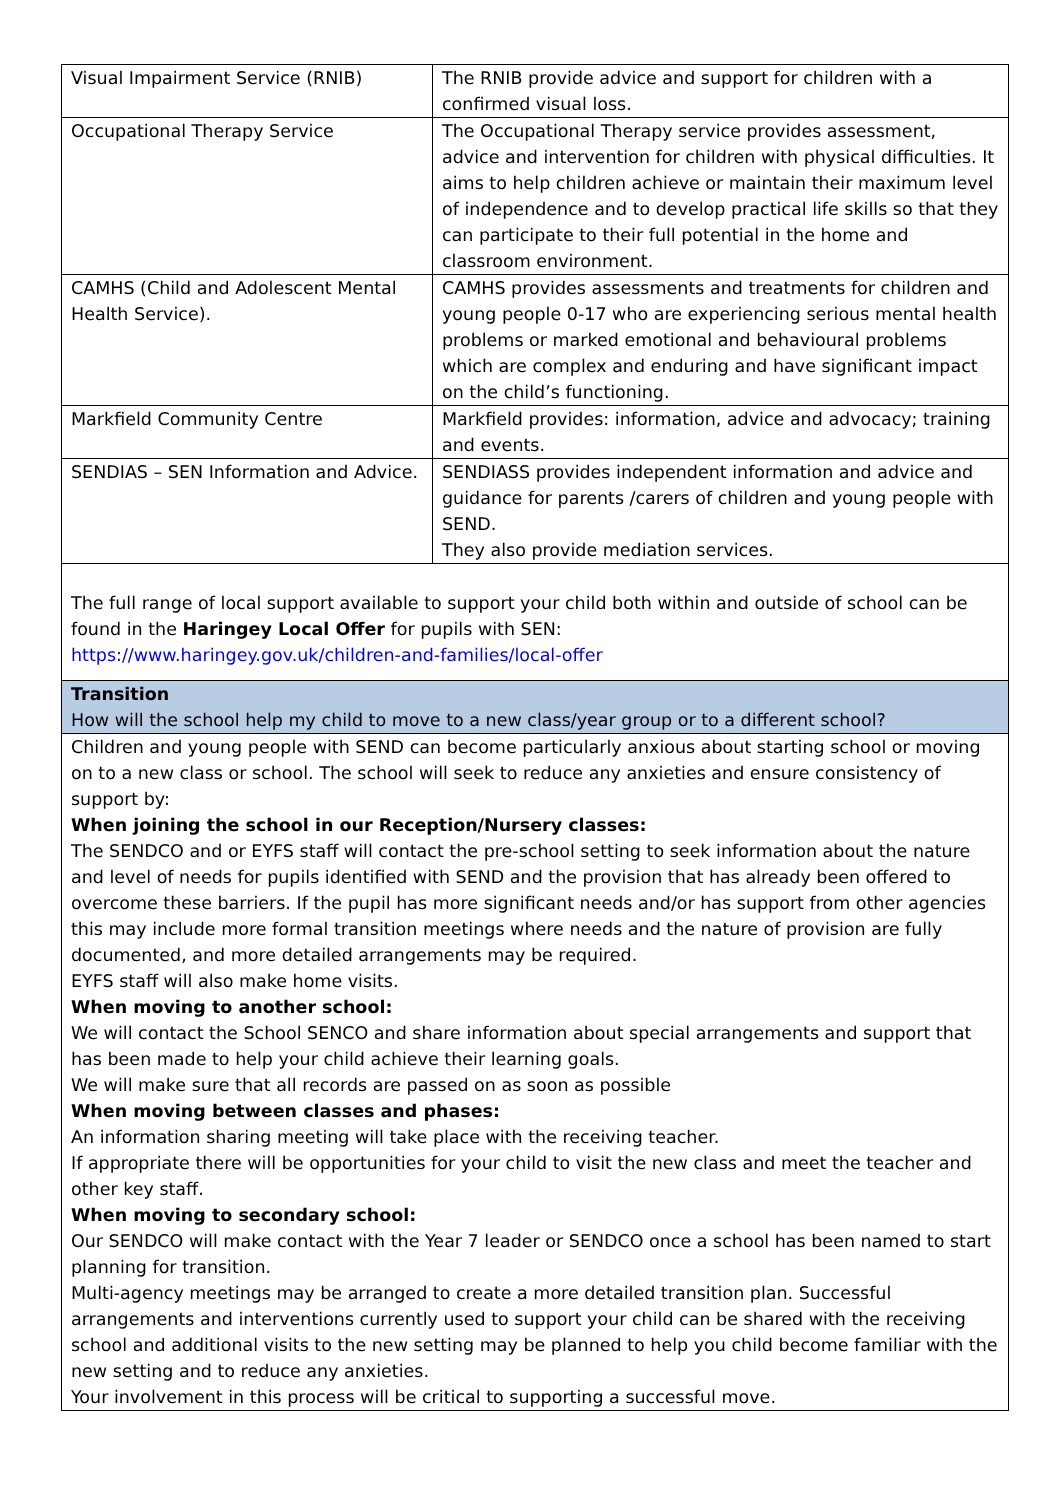| Visual Impairment Service (RNIB) | The RNIB provide advice and support for children with a confirmed visual loss. |
| Occupational Therapy Service | The Occupational Therapy service provides assessment, advice and intervention for children with physical difficulties. It aims to help children achieve or maintain their maximum level of independence and to develop practical life skills so that they can participate to their full potential in the home and classroom environment. |
| CAMHS (Child and Adolescent Mental Health Service). | CAMHS provides assessments and treatments for children and young people 0-17 who are experiencing serious mental health problems or marked emotional and behavioural problems which are complex and enduring and have significant impact on the child’s functioning. |
| Markfield Community Centre | Markfield provides: information, advice and advocacy; training and events. |
| SENDIAS – SEN Information and Advice. | SENDIASS provides independent information and advice and guidance for parents /carers of children and young people with SEND. They also provide mediation services. |
The full range of local support available to support your child both within and outside of school can be found in the Haringey Local Offer for pupils with SEN:
https://www.haringey.gov.uk/children-and-families/local-offer
Transition
How will the school help my child to move to a new class/year group or to a different school?
Children and young people with SEND can become particularly anxious about starting school or moving on to a new class or school. The school will seek to reduce any anxieties and ensure consistency of support by:
When joining the school in our Reception/Nursery classes:
The SENDCO and or EYFS staff will contact the pre-school setting to seek information about the nature and level of needs for pupils identified with SEND and the provision that has already been offered to overcome these barriers. If the pupil has more significant needs and/or has support from other agencies this may include more formal transition meetings where needs and the nature of provision are fully documented, and more detailed arrangements may be required.
EYFS staff will also make home visits.
When moving to another school:
We will contact the School SENCO and share information about special arrangements and support that has been made to help your child achieve their learning goals.
We will make sure that all records are passed on as soon as possible
When moving between classes and phases:
An information sharing meeting will take place with the receiving teacher.
If appropriate there will be opportunities for your child to visit the new class and meet the teacher and other key staff.
When moving to secondary school:
Our SENDCO will make contact with the Year 7 leader or SENDCO once a school has been named to start planning for transition.
Multi-agency meetings may be arranged to create a more detailed transition plan. Successful arrangements and interventions currently used to support your child can be shared with the receiving school and additional visits to the new setting may be planned to help you child become familiar with the new setting and to reduce any anxieties.
Your involvement in this process will be critical to supporting a successful move.